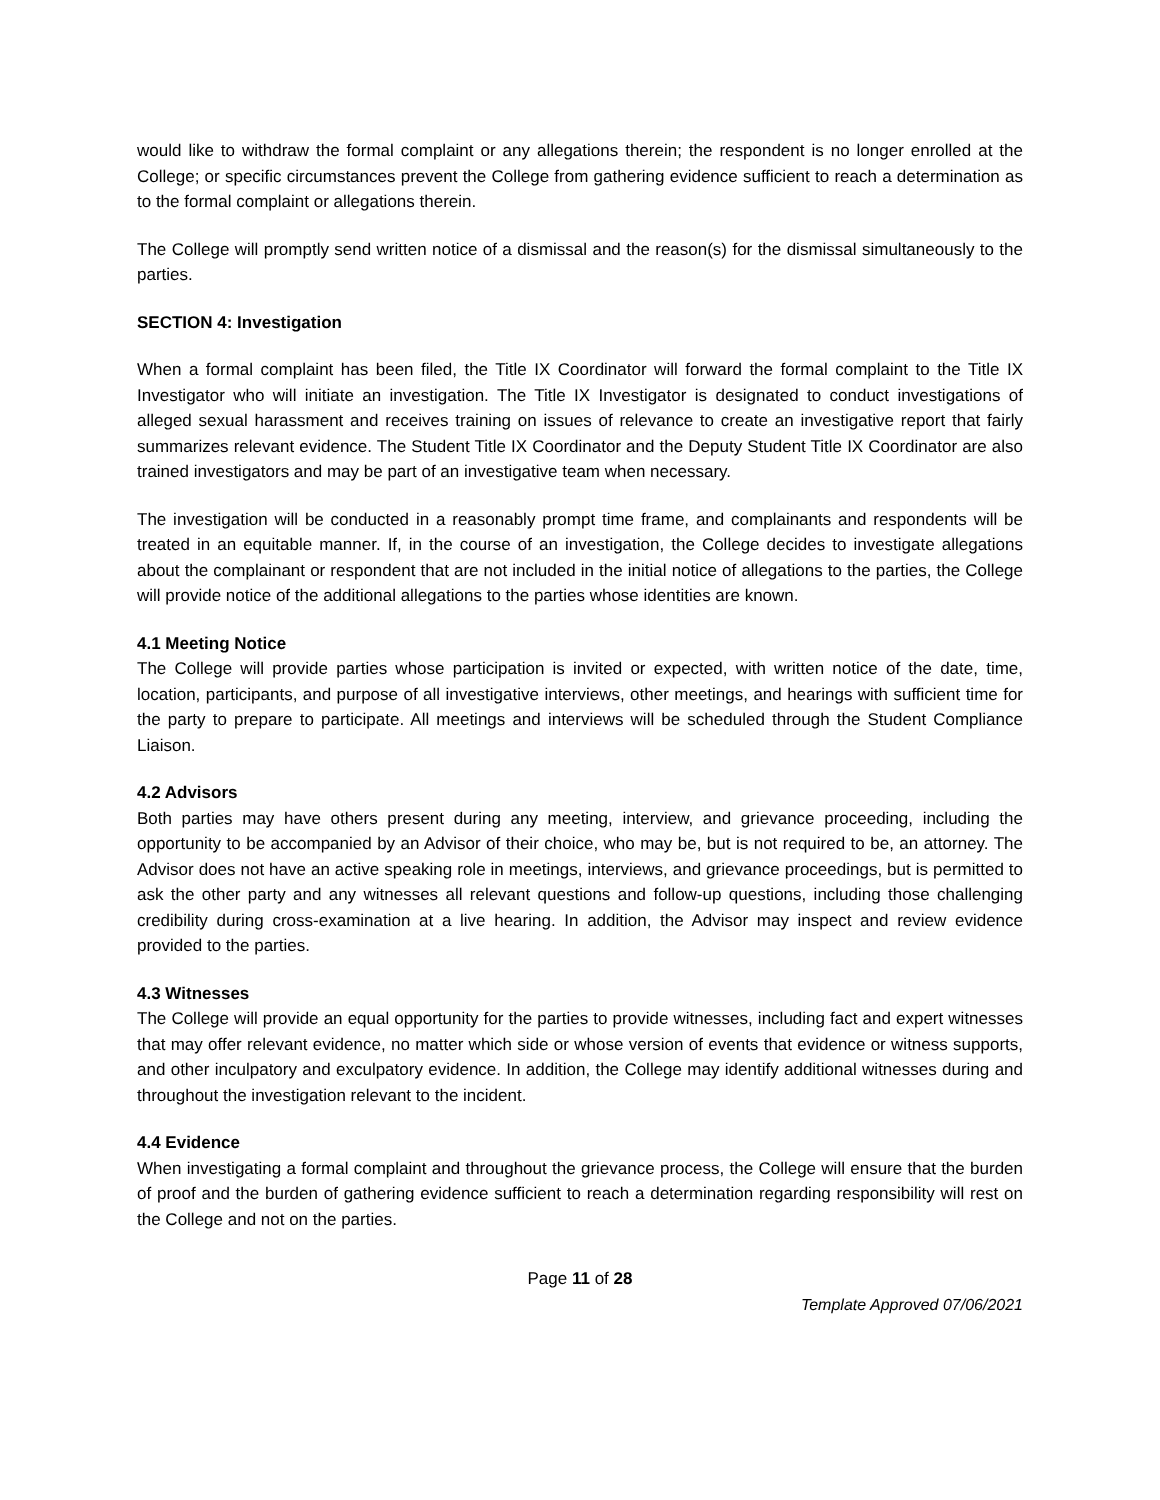would like to withdraw the formal complaint or any allegations therein; the respondent is no longer enrolled at the College; or specific circumstances prevent the College from gathering evidence sufficient to reach a determination as to the formal complaint or allegations therein.
The College will promptly send written notice of a dismissal and the reason(s) for the dismissal simultaneously to the parties.
SECTION 4: Investigation
When a formal complaint has been filed, the Title IX Coordinator will forward the formal complaint to the Title IX Investigator who will initiate an investigation. The Title IX Investigator is designated to conduct investigations of alleged sexual harassment and receives training on issues of relevance to create an investigative report that fairly summarizes relevant evidence. The Student Title IX Coordinator and the Deputy Student Title IX Coordinator are also trained investigators and may be part of an investigative team when necessary.
The investigation will be conducted in a reasonably prompt time frame, and complainants and respondents will be treated in an equitable manner. If, in the course of an investigation, the College decides to investigate allegations about the complainant or respondent that are not included in the initial notice of allegations to the parties, the College will provide notice of the additional allegations to the parties whose identities are known.
4.1 Meeting Notice
The College will provide parties whose participation is invited or expected, with written notice of the date, time, location, participants, and purpose of all investigative interviews, other meetings, and hearings with sufficient time for the party to prepare to participate. All meetings and interviews will be scheduled through the Student Compliance Liaison.
4.2 Advisors
Both parties may have others present during any meeting, interview, and grievance proceeding, including the opportunity to be accompanied by an Advisor of their choice, who may be, but is not required to be, an attorney. The Advisor does not have an active speaking role in meetings, interviews, and grievance proceedings, but is permitted to ask the other party and any witnesses all relevant questions and follow-up questions, including those challenging credibility during cross-examination at a live hearing. In addition, the Advisor may inspect and review evidence provided to the parties.
4.3 Witnesses
The College will provide an equal opportunity for the parties to provide witnesses, including fact and expert witnesses that may offer relevant evidence, no matter which side or whose version of events that evidence or witness supports, and other inculpatory and exculpatory evidence. In addition, the College may identify additional witnesses during and throughout the investigation relevant to the incident.
4.4 Evidence
When investigating a formal complaint and throughout the grievance process, the College will ensure that the burden of proof and the burden of gathering evidence sufficient to reach a determination regarding responsibility will rest on the College and not on the parties.
Page 11 of 28
Template Approved 07/06/2021